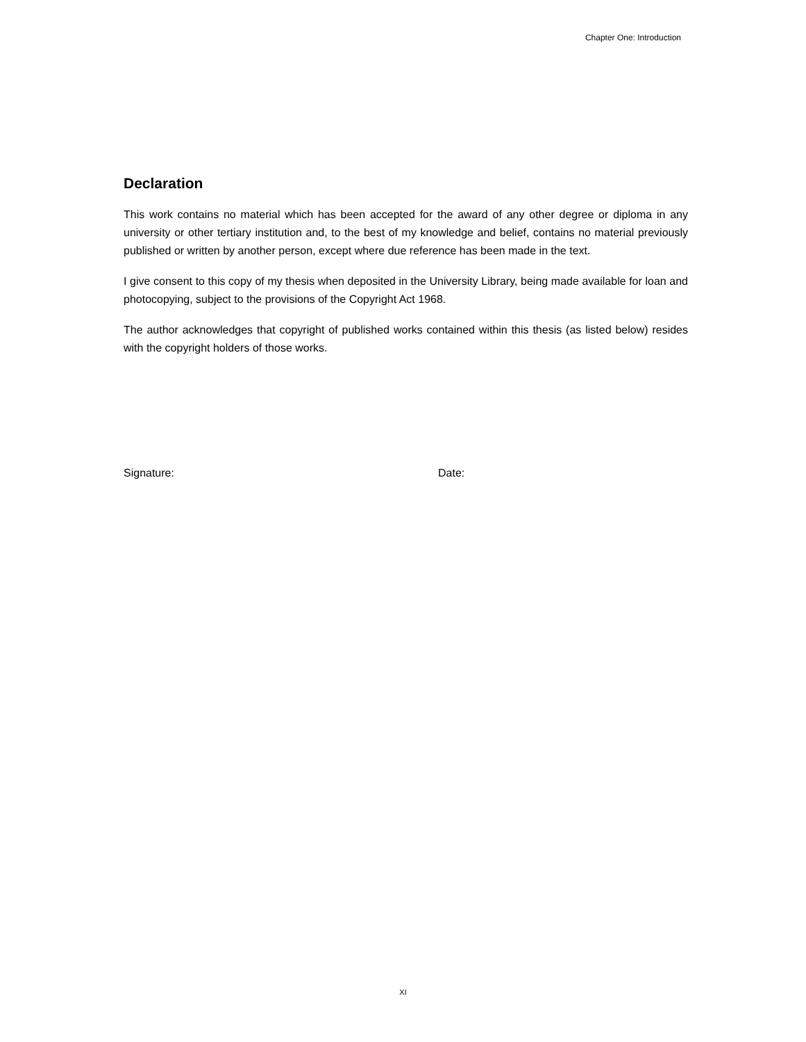Chapter One: Introduction
Declaration
This work contains no material which has been accepted for the award of any other degree or diploma in any university or other tertiary institution and, to the best of my knowledge and belief, contains no material previously published or written by another person, except where due reference has been made in the text.
I give consent to this copy of my thesis when deposited in the University Library, being made available for loan and photocopying, subject to the provisions of the Copyright Act 1968.
The author acknowledges that copyright of published works contained within this thesis (as listed below) resides with the copyright holders of those works.
Signature: Date:
XI